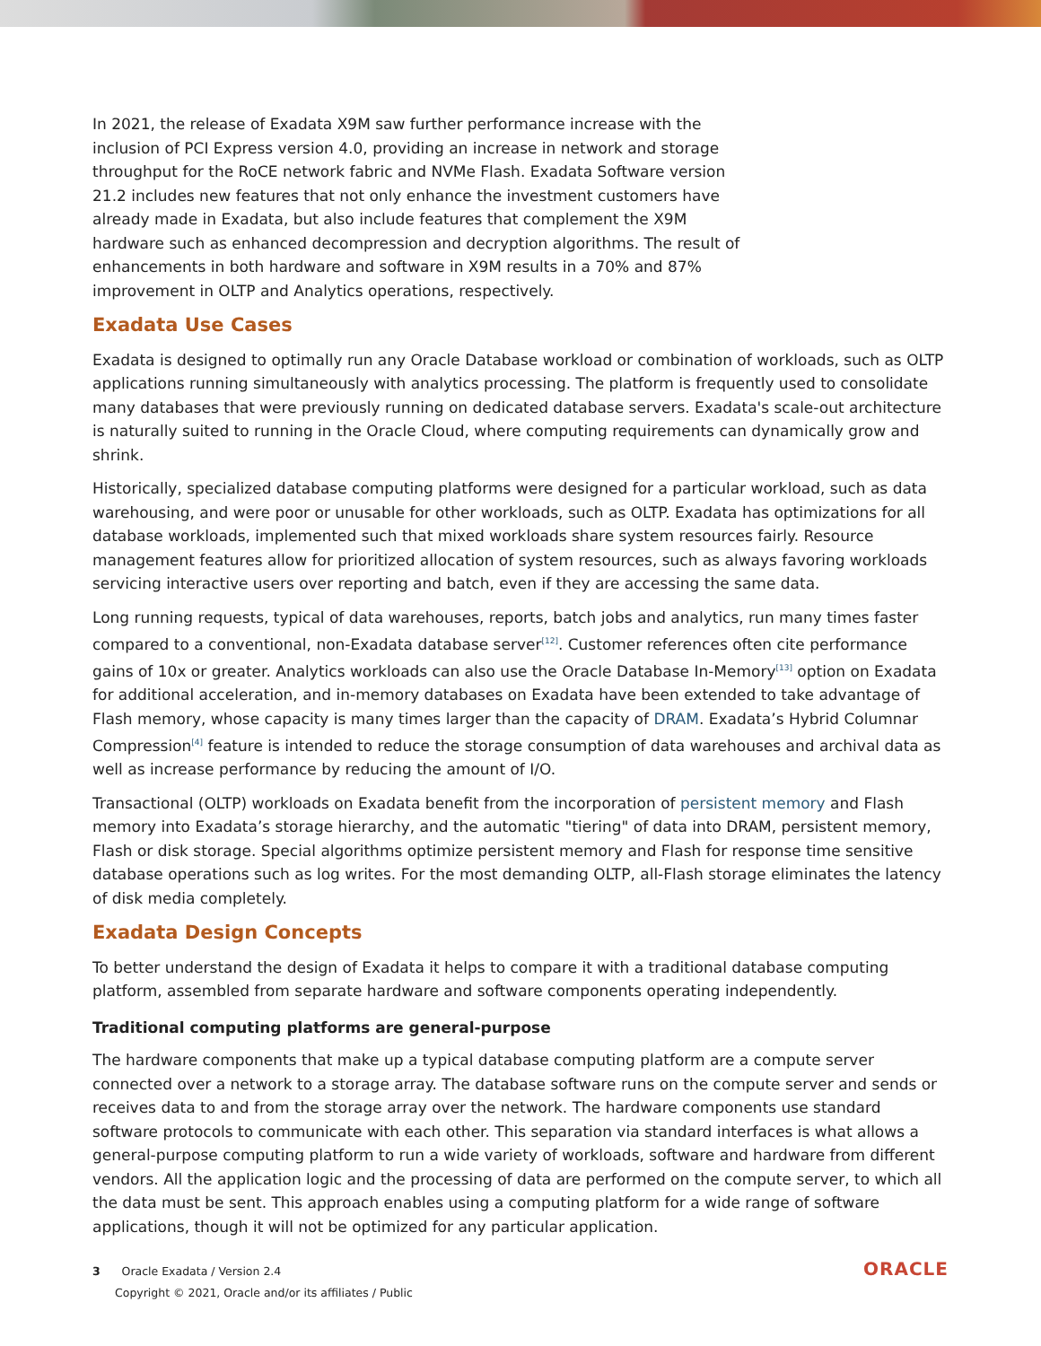In 2021, the release of Exadata X9M saw further performance increase with the inclusion of PCI Express version 4.0, providing an increase in network and storage throughput for the RoCE network fabric and NVMe Flash. Exadata Software version 21.2 includes new features that not only enhance the investment customers have already made in Exadata, but also include features that complement the X9M hardware such as enhanced decompression and decryption algorithms. The result of enhancements in both hardware and software in X9M results in a 70% and 87% improvement in OLTP and Analytics operations, respectively.
Exadata Use Cases
Exadata is designed to optimally run any Oracle Database workload or combination of workloads, such as OLTP applications running simultaneously with analytics processing. The platform is frequently used to consolidate many databases that were previously running on dedicated database servers. Exadata's scale-out architecture is naturally suited to running in the Oracle Cloud, where computing requirements can dynamically grow and shrink.
Historically, specialized database computing platforms were designed for a particular workload, such as data warehousing, and were poor or unusable for other workloads, such as OLTP. Exadata has optimizations for all database workloads, implemented such that mixed workloads share system resources fairly. Resource management features allow for prioritized allocation of system resources, such as always favoring workloads servicing interactive users over reporting and batch, even if they are accessing the same data.
Long running requests, typical of data warehouses, reports, batch jobs and analytics, run many times faster compared to a conventional, non-Exadata database server<sup>[12]</sup>. Customer references often cite performance gains of 10x or greater. Analytics workloads can also use the Oracle Database In-Memory<sup>[13]</sup> option on Exadata for additional acceleration, and in-memory databases on Exadata have been extended to take advantage of Flash memory, whose capacity is many times larger than the capacity of DRAM. Exadata’s Hybrid Columnar Compression<sup>[4]</sup> feature is intended to reduce the storage consumption of data warehouses and archival data as well as increase performance by reducing the amount of I/O.
Transactional (OLTP) workloads on Exadata benefit from the incorporation of persistent memory and Flash memory into Exadata’s storage hierarchy, and the automatic "tiering" of data into DRAM, persistent memory, Flash or disk storage. Special algorithms optimize persistent memory and Flash for response time sensitive database operations such as log writes. For the most demanding OLTP, all-Flash storage eliminates the latency of disk media completely.
Exadata Design Concepts
To better understand the design of Exadata it helps to compare it with a traditional database computing platform, assembled from separate hardware and software components operating independently.
Traditional computing platforms are general-purpose
The hardware components that make up a typical database computing platform are a compute server connected over a network to a storage array. The database software runs on the compute server and sends or receives data to and from the storage array over the network. The hardware components use standard software protocols to communicate with each other. This separation via standard interfaces is what allows a general-purpose computing platform to run a wide variety of workloads, software and hardware from different vendors. All the application logic and the processing of data are performed on the compute server, to which all the data must be sent. This approach enables using a computing platform for a wide range of software applications, though it will not be optimized for any particular application.
3 Oracle Exadata / Version 2.4
Copyright © 2021, Oracle and/or its affiliates / Public
ORACLE